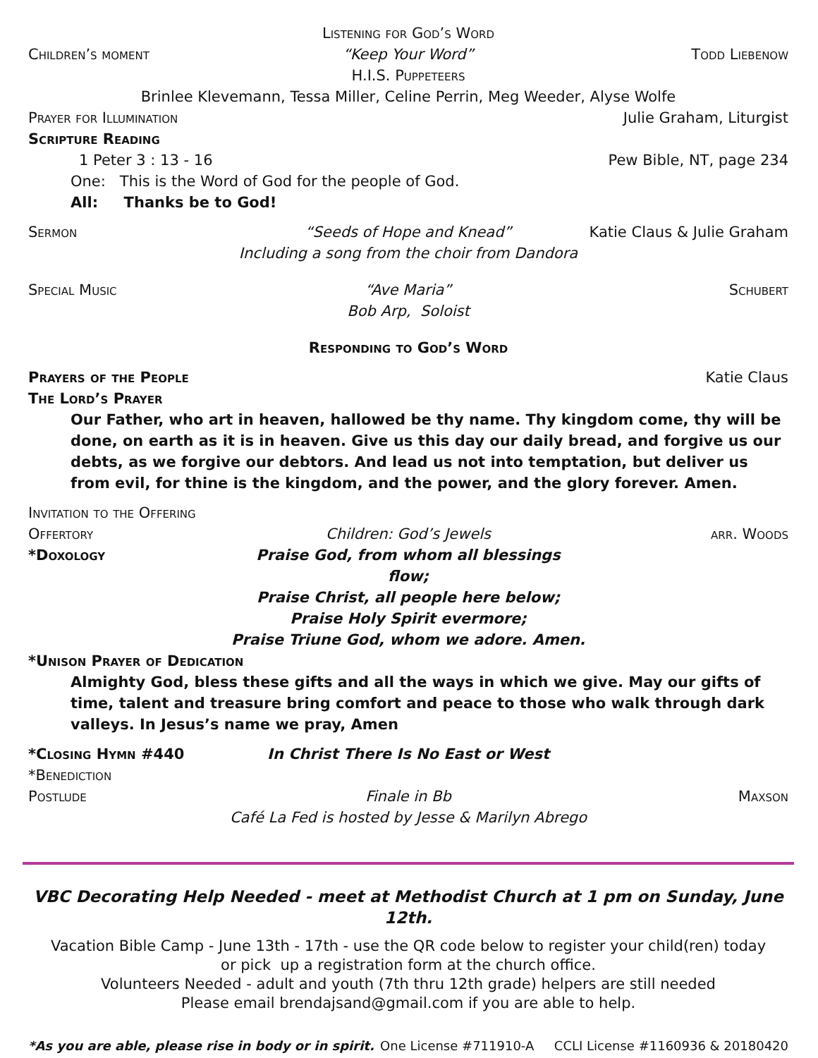Listening for God’s Word
Children’s moment “Keep Your Word” Todd Liebenow
H.I.S. Puppeteers
Brinlee Klevemann, Tessa Miller, Celine Perrin, Meg Weeder, Alyse Wolfe
Prayer for Illumination Julie Graham, Liturgist
Scripture Reading
1 Peter 3 : 13 - 16 Pew Bible, NT, page 234
One: This is the Word of God for the people of God.
All: Thanks be to God!
Sermon “Seeds of Hope and Knead” Katie Claus & Julie Graham
Including a song from the choir from Dandora
Special Music “Ave Maria” Schubert
Bob Arp, Soloist
Responding to God’s Word
Prayers of the People Katie Claus
The Lord’s Prayer
Our Father, who art in heaven, hallowed be thy name. Thy kingdom come, thy will be done, on earth as it is in heaven. Give us this day our daily bread, and forgive us our debts, as we forgive our debtors. And lead us not into temptation, but deliver us from evil, for thine is the kingdom, and the power, and the glory forever. Amen.
Invitation to the Offering
Offertory Children: God’s Jewels arr. Woods
*Doxology Praise God, from whom all blessings flow;
Praise Christ, all people here below;
Praise Holy Spirit evermore;
Praise Triune God, whom we adore. Amen.
*Unison Prayer of Dedication
Almighty God, bless these gifts and all the ways in which we give. May our gifts of time, talent and treasure bring comfort and peace to those who walk through dark valleys. In Jesus’s name we pray, Amen
*Closing Hymn #440 In Christ There Is No East or West
*Benediction
Postlude Finale in Bb Maxson
Café La Fed is hosted by Jesse & Marilyn Abrego
VBC Decorating Help Needed - meet at Methodist Church at 1 pm on Sunday, June 12th.
Vacation Bible Camp - June 13th - 17th - use the QR code below to register your child(ren) today
or pick up a registration form at the church office.
Volunteers Needed - adult and youth (7th thru 12th grade) helpers are still needed
Please email brendajsand@gmail.com if you are able to help.
*As you are able, please rise in body or in spirit. One License #711910-A CCLI License #1160936 & 20180420